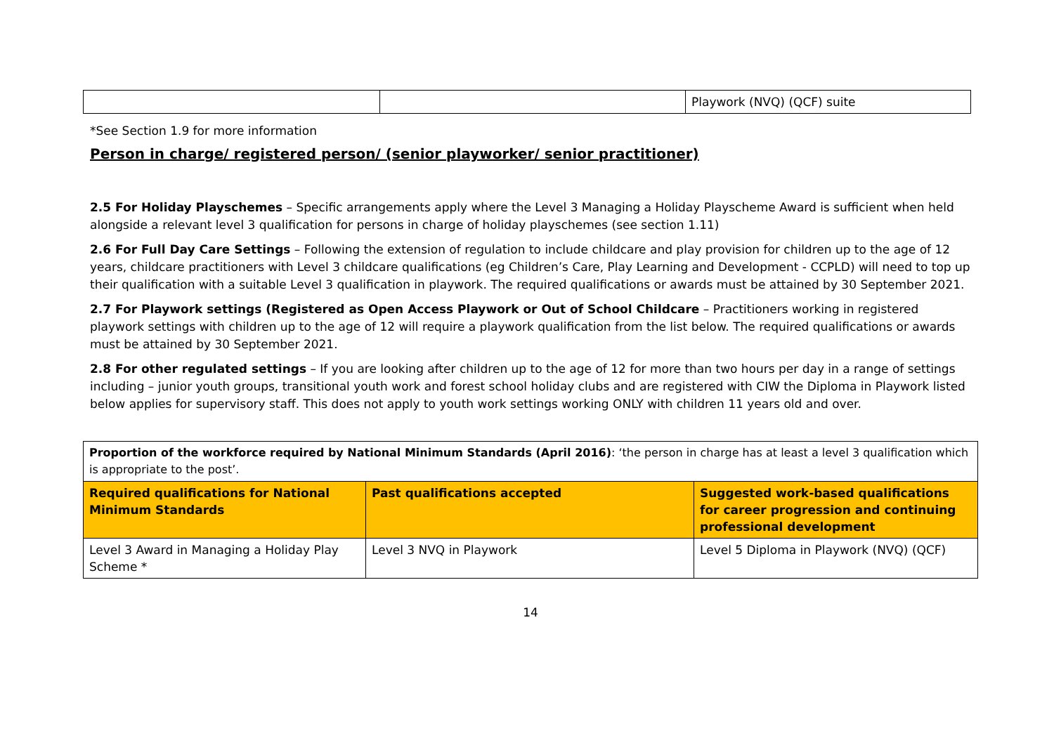| | | Playwork (NVQ) (QCF) suite |
*See Section 1.9 for more information
Person in charge/ registered person/ (senior playworker/ senior practitioner)
2.5 For Holiday Playschemes – Specific arrangements apply where the Level 3 Managing a Holiday Playscheme Award is sufficient when held alongside a relevant level 3 qualification for persons in charge of holiday playschemes (see section 1.11)
2.6 For Full Day Care Settings – Following the extension of regulation to include childcare and play provision for children up to the age of 12 years, childcare practitioners with Level 3 childcare qualifications (eg Children’s Care, Play Learning and Development - CCPLD) will need to top up their qualification with a suitable Level 3 qualification in playwork. The required qualifications or awards must be attained by 30 September 2021.
2.7 For Playwork settings (Registered as Open Access Playwork or Out of School Childcare – Practitioners working in registered playwork settings with children up to the age of 12 will require a playwork qualification from the list below. The required qualifications or awards must be attained by 30 September 2021.
2.8 For other regulated settings – If you are looking after children up to the age of 12 for more than two hours per day in a range of settings including – junior youth groups, transitional youth work and forest school holiday clubs and are registered with CIW the Diploma in Playwork listed below applies for supervisory staff. This does not apply to youth work settings working ONLY with children 11 years old and over.
| Proportion of the workforce required by National Minimum Standards (April 2016) : ‘the person in charge has at least a level 3 qualification which is appropriate to the post’. | | |
| Required qualifications for National Minimum Standards | Past qualifications accepted | Suggested work-based qualifications for career progression and continuing professional development |
| Level 3 Award in Managing a Holiday Play Scheme * | Level 3 NVQ in Playwork | Level 5 Diploma in Playwork (NVQ) (QCF) |
14